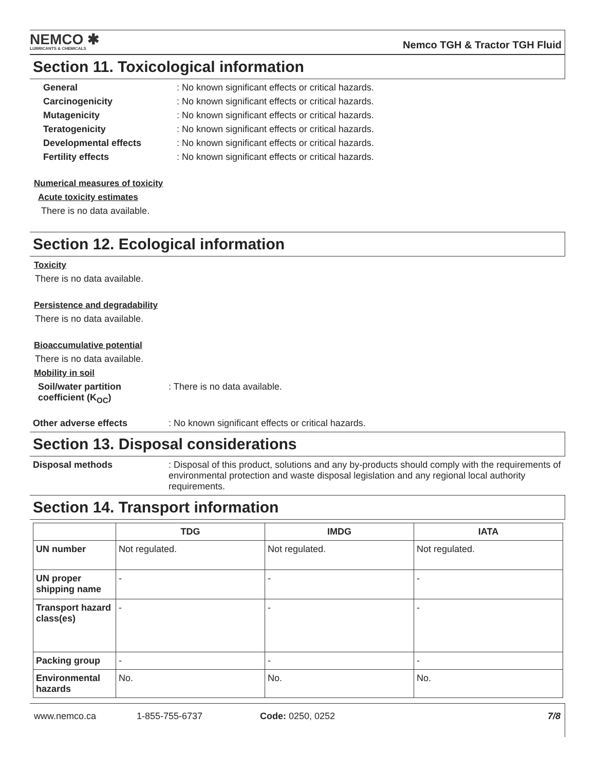NEMCO ✱
LUBRICANTS & CHEMICALS
Nemco TGH & Tractor TGH Fluid
Section 11. Toxicological information
General : No known significant effects or critical hazards.
Carcinogenicity : No known significant effects or critical hazards.
Mutagenicity : No known significant effects or critical hazards.
Teratogenicity : No known significant effects or critical hazards.
Developmental effects : No known significant effects or critical hazards.
Fertility effects : No known significant effects or critical hazards.
Numerical measures of toxicity
Acute toxicity estimates
There is no data available.
Section 12. Ecological information
Toxicity
There is no data available.
Persistence and degradability
There is no data available.
Bioaccumulative potential
There is no data available.
Mobility in soil
Soil/water partition coefficient (K<sub>OC</sub>)
: There is no data available.
Other adverse effects : No known significant effects or critical hazards.
Section 13. Disposal considerations
Disposal methods : Disposal of this product, solutions and any by-products should comply with the requirements of environmental protection and waste disposal legislation and any regional local authority requirements.
Section 14. Transport information
| | TDG | IMDG | IATA |
| --- | --- | --- | --- |
| UN number | Not regulated. | Not regulated. | Not regulated. |
| UN proper shipping name | - | - | - |
| Transport hazard class(es) | - | - | - |
| Packing group | - | - | - |
| Environmental hazards | No. | No. | No. |
www.nemco.ca 1-855-755-6737 Code: 0250, 0252 7/8